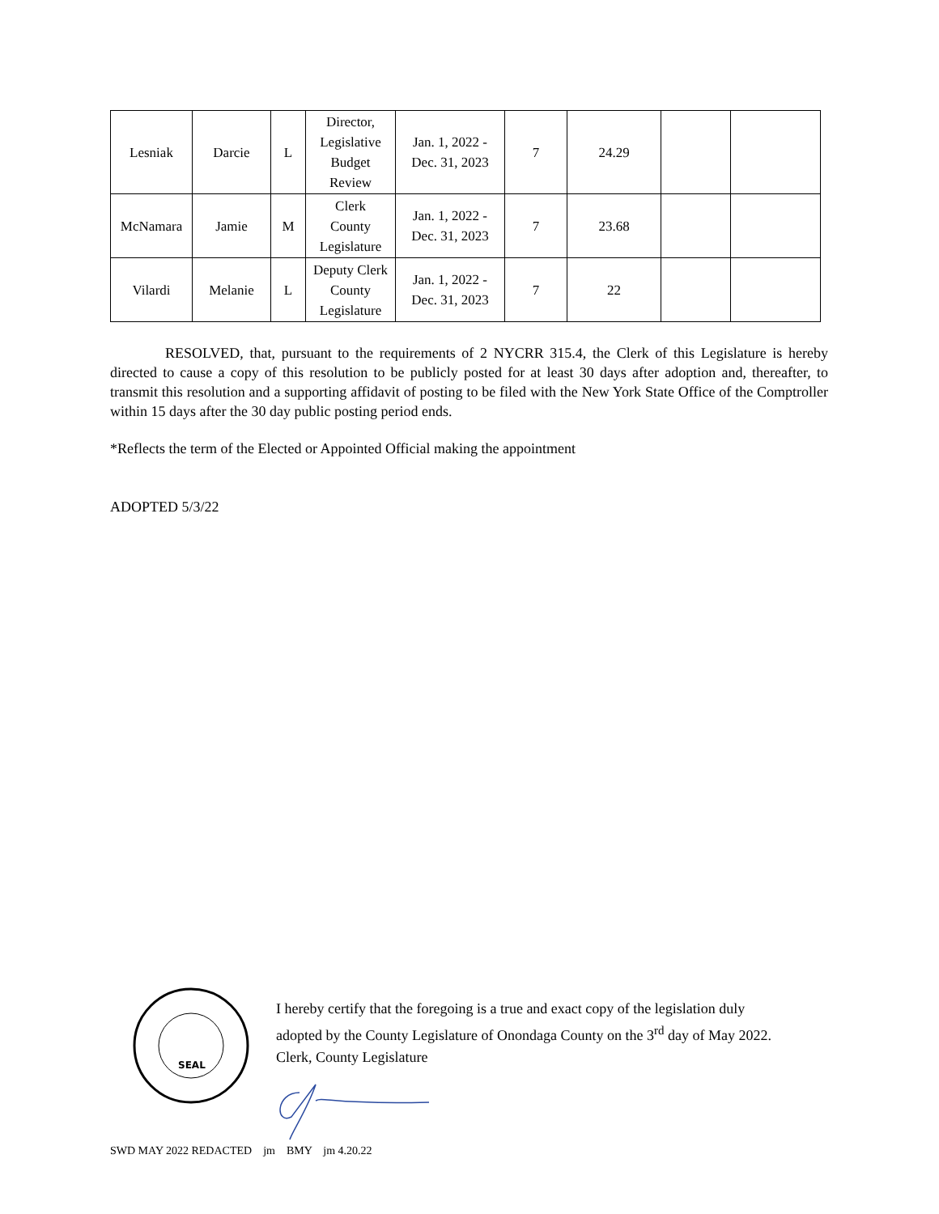| Lesniak | Darcie | L | Director, Legislative Budget Review | Jan. 1, 2022 - Dec. 31, 2023 | 7 | 24.29 | | |
| McNamara | Jamie | M | Clerk County Legislature | Jan. 1, 2022 - Dec. 31, 2023 | 7 | 23.68 | | |
| Vilardi | Melanie | L | Deputy Clerk County Legislature | Jan. 1, 2022 - Dec. 31, 2023 | 7 | 22 | | |
RESOLVED, that, pursuant to the requirements of 2 NYCRR 315.4, the Clerk of this Legislature is hereby directed to cause a copy of this resolution to be publicly posted for at least 30 days after adoption and, thereafter, to transmit this resolution and a supporting affidavit of posting to be filed with the New York State Office of the Comptroller within 15 days after the 30 day public posting period ends.
*Reflects the term of the Elected or Appointed Official making the appointment
ADOPTED 5/3/22
SEAL
I hereby certify that the foregoing is a true and exact copy of the legislation duly
adopted by the County Legislature of Onondaga County on the 3<sup>rd</sup> day of May 2022.
Clerk, County Legislature
SWD MAY 2022 REDACTED jm BMY jm 4.20.22